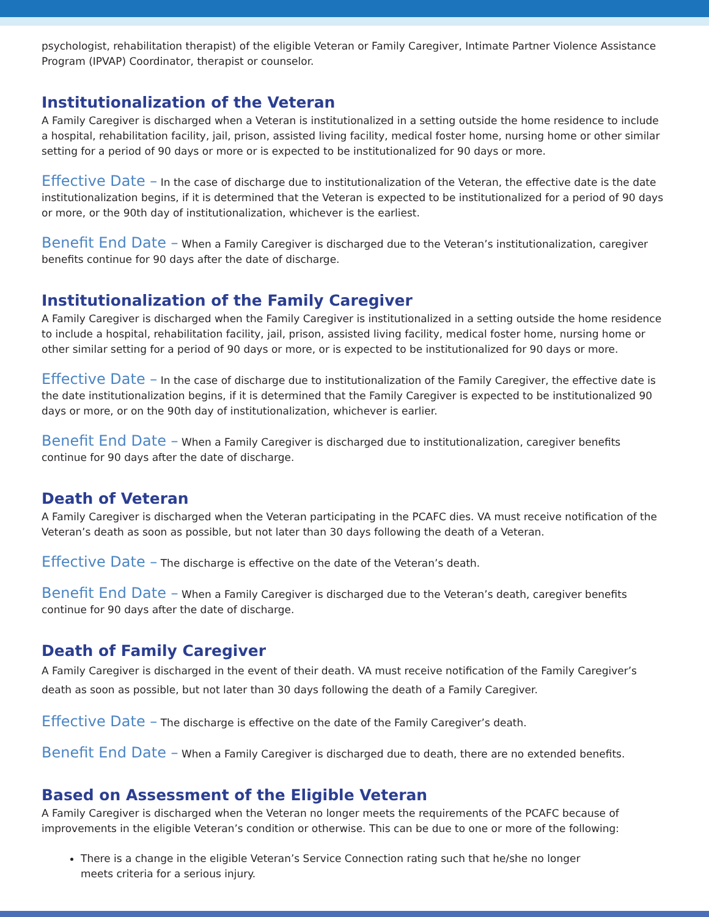psychologist, rehabilitation therapist) of the eligible Veteran or Family Caregiver, Intimate Partner Violence Assistance Program (IPVAP) Coordinator, therapist or counselor.
Institutionalization of the Veteran
A Family Caregiver is discharged when a Veteran is institutionalized in a setting outside the home residence to include a hospital, rehabilitation facility, jail, prison, assisted living facility, medical foster home, nursing home or other similar setting for a period of 90 days or more or is expected to be institutionalized for 90 days or more.
Effective Date – In the case of discharge due to institutionalization of the Veteran, the effective date is the date institutionalization begins, if it is determined that the Veteran is expected to be institutionalized for a period of 90 days or more, or the 90th day of institutionalization, whichever is the earliest.
Benefit End Date – When a Family Caregiver is discharged due to the Veteran’s institutionalization, caregiver benefits continue for 90 days after the date of discharge.
Institutionalization of the Family Caregiver
A Family Caregiver is discharged when the Family Caregiver is institutionalized in a setting outside the home residence to include a hospital, rehabilitation facility, jail, prison, assisted living facility, medical foster home, nursing home or other similar setting for a period of 90 days or more, or is expected to be institutionalized for 90 days or more.
Effective Date – In the case of discharge due to institutionalization of the Family Caregiver, the effective date is the date institutionalization begins, if it is determined that the Family Caregiver is expected to be institutionalized 90 days or more, or on the 90th day of institutionalization, whichever is earlier.
Benefit End Date – When a Family Caregiver is discharged due to institutionalization, caregiver benefits continue for 90 days after the date of discharge.
Death of Veteran
A Family Caregiver is discharged when the Veteran participating in the PCAFC dies. VA must receive notification of the Veteran’s death as soon as possible, but not later than 30 days following the death of a Veteran.
Effective Date – The discharge is effective on the date of the Veteran’s death.
Benefit End Date – When a Family Caregiver is discharged due to the Veteran’s death, caregiver benefits continue for 90 days after the date of discharge.
Death of Family Caregiver
A Family Caregiver is discharged in the event of their death. VA must receive notification of the Family Caregiver’s death as soon as possible, but not later than 30 days following the death of a Family Caregiver.
Effective Date – The discharge is effective on the date of the Family Caregiver’s death.
Benefit End Date – When a Family Caregiver is discharged due to death, there are no extended benefits.
Based on Assessment of the Eligible Veteran
A Family Caregiver is discharged when the Veteran no longer meets the requirements of the PCAFC because of improvements in the eligible Veteran’s condition or otherwise. This can be due to one or more of the following:
There is a change in the eligible Veteran’s Service Connection rating such that he/she no longer meets criteria for a serious injury.